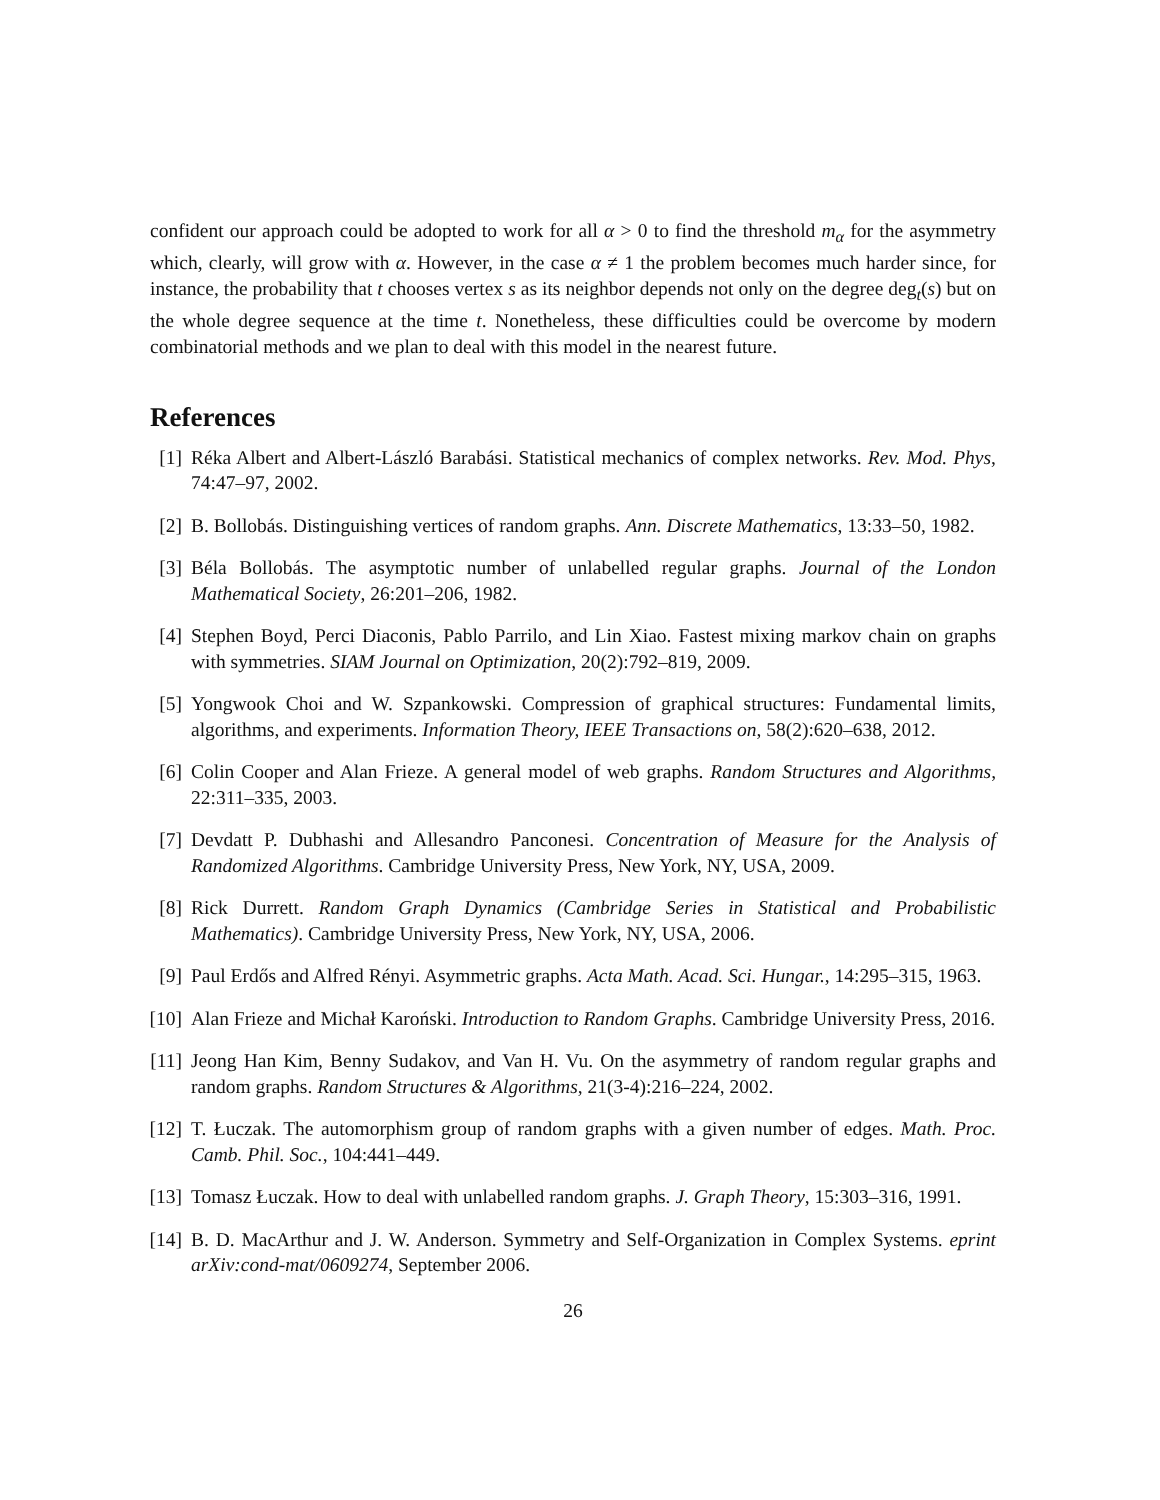confident our approach could be adopted to work for all α > 0 to find the threshold m<sub>α</sub> for the asymmetry which, clearly, will grow with α. However, in the case α ≠ 1 the problem becomes much harder since, for instance, the probability that t chooses vertex s as its neighbor depends not only on the degree deg<sub>t</sub>(s) but on the whole degree sequence at the time t. Nonetheless, these difficulties could be overcome by modern combinatorial methods and we plan to deal with this model in the nearest future.
References
[1] Réka Albert and Albert-László Barabási. Statistical mechanics of complex networks. Rev. Mod. Phys, 74:47–97, 2002.
[2] B. Bollobás. Distinguishing vertices of random graphs. Ann. Discrete Mathematics, 13:33–50, 1982.
[3] Béla Bollobás. The asymptotic number of unlabelled regular graphs. Journal of the London Mathematical Society, 26:201–206, 1982.
[4] Stephen Boyd, Perci Diaconis, Pablo Parrilo, and Lin Xiao. Fastest mixing markov chain on graphs with symmetries. SIAM Journal on Optimization, 20(2):792–819, 2009.
[5] Yongwook Choi and W. Szpankowski. Compression of graphical structures: Fundamental limits, algorithms, and experiments. Information Theory, IEEE Transactions on, 58(2):620–638, 2012.
[6] Colin Cooper and Alan Frieze. A general model of web graphs. Random Structures and Algorithms, 22:311–335, 2003.
[7] Devdatt P. Dubhashi and Allesandro Panconesi. Concentration of Measure for the Analysis of Randomized Algorithms. Cambridge University Press, New York, NY, USA, 2009.
[8] Rick Durrett. Random Graph Dynamics (Cambridge Series in Statistical and Probabilistic Mathematics). Cambridge University Press, New York, NY, USA, 2006.
[9] Paul Erdős and Alfred Rényi. Asymmetric graphs. Acta Math. Acad. Sci. Hungar., 14:295–315, 1963.
[10] Alan Frieze and Michał Karoński. Introduction to Random Graphs. Cambridge University Press, 2016.
[11] Jeong Han Kim, Benny Sudakov, and Van H. Vu. On the asymmetry of random regular graphs and random graphs. Random Structures & Algorithms, 21(3-4):216–224, 2002.
[12] T. Łuczak. The automorphism group of random graphs with a given number of edges. Math. Proc. Camb. Phil. Soc., 104:441–449.
[13] Tomasz Łuczak. How to deal with unlabelled random graphs. J. Graph Theory, 15:303–316, 1991.
[14] B. D. MacArthur and J. W. Anderson. Symmetry and Self-Organization in Complex Systems. eprint arXiv:cond-mat/0609274, September 2006.
26